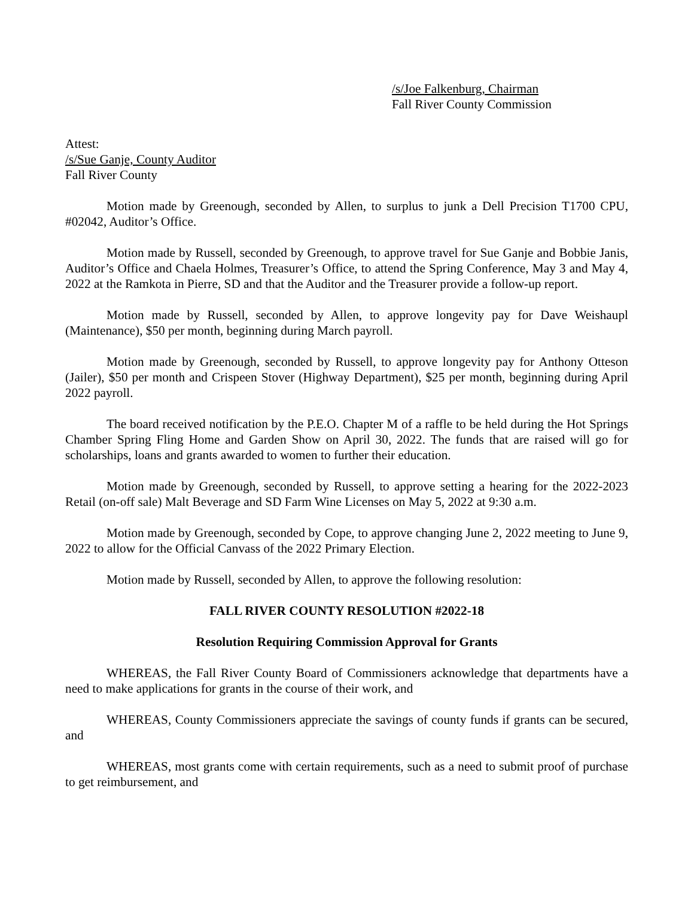/s/Joe Falkenburg, Chairman
Fall River County Commission
Attest:
/s/Sue Ganje, County Auditor
Fall River County
Motion made by Greenough, seconded by Allen, to surplus to junk a Dell Precision T1700 CPU, #02042, Auditor’s Office.
Motion made by Russell, seconded by Greenough, to approve travel for Sue Ganje and Bobbie Janis, Auditor’s Office and Chaela Holmes, Treasurer’s Office, to attend the Spring Conference, May 3 and May 4, 2022 at the Ramkota in Pierre, SD and that the Auditor and the Treasurer provide a follow-up report.
Motion made by Russell, seconded by Allen, to approve longevity pay for Dave Weishaupl (Maintenance), $50 per month, beginning during March payroll.
Motion made by Greenough, seconded by Russell, to approve longevity pay for Anthony Otteson (Jailer), $50 per month and Crispeen Stover (Highway Department), $25 per month, beginning during April 2022 payroll.
The board received notification by the P.E.O. Chapter M of a raffle to be held during the Hot Springs Chamber Spring Fling Home and Garden Show on April 30, 2022. The funds that are raised will go for scholarships, loans and grants awarded to women to further their education.
Motion made by Greenough, seconded by Russell, to approve setting a hearing for the 2022-2023 Retail (on-off sale) Malt Beverage and SD Farm Wine Licenses on May 5, 2022 at 9:30 a.m.
Motion made by Greenough, seconded by Cope, to approve changing June 2, 2022 meeting to June 9, 2022 to allow for the Official Canvass of the 2022 Primary Election.
Motion made by Russell, seconded by Allen, to approve the following resolution:
FALL RIVER COUNTY RESOLUTION #2022-18
Resolution Requiring Commission Approval for Grants
WHEREAS, the Fall River County Board of Commissioners acknowledge that departments have a need to make applications for grants in the course of their work, and
WHEREAS, County Commissioners appreciate the savings of county funds if grants can be secured, and
WHEREAS, most grants come with certain requirements, such as a need to submit proof of purchase to get reimbursement, and